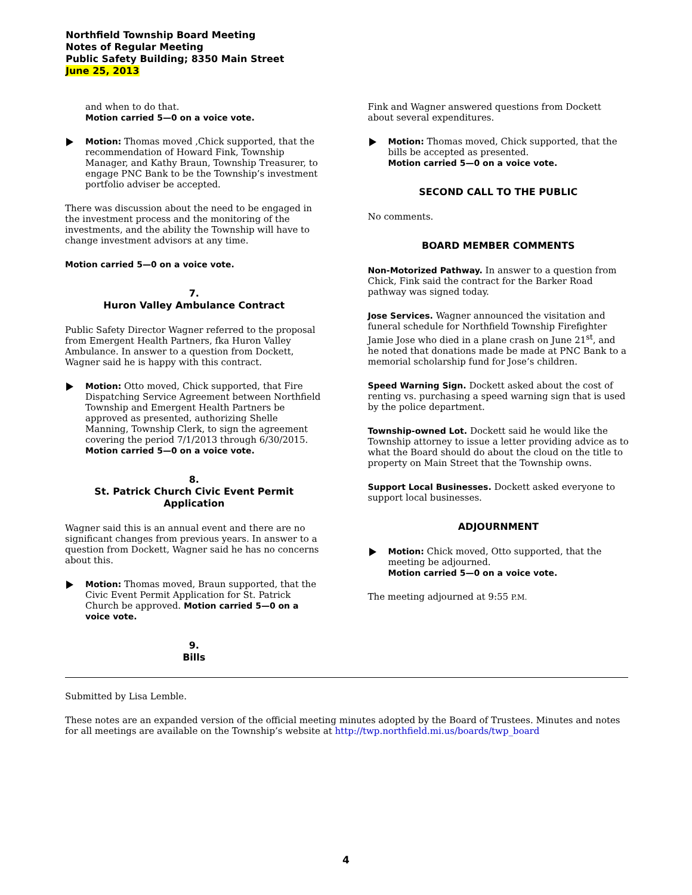Northfield Township Board Meeting
Notes of Regular Meeting
Public Safety Building; 8350 Main Street
June 25, 2013
and when to do that.
Motion carried 5—0 on a voice vote.
Motion: Thomas moved ,Chick supported, that the recommendation of Howard Fink, Township Manager, and Kathy Braun, Township Treasurer, to engage PNC Bank to be the Township’s investment portfolio adviser be accepted.
There was discussion about the need to be engaged in the investment process and the monitoring of the investments, and the ability the Township will have to change investment advisors at any time.
Motion carried 5—0 on a voice vote.
7.
Huron Valley Ambulance Contract
Public Safety Director Wagner referred to the proposal from Emergent Health Partners, fka Huron Valley Ambulance. In answer to a question from Dockett, Wagner said he is happy with this contract.
Motion: Otto moved, Chick supported, that Fire Dispatching Service Agreement between Northfield Township and Emergent Health Partners be approved as presented, authorizing Shelle Manning, Township Clerk, to sign the agreement covering the period 7/1/2013 through 6/30/2015.
Motion carried 5—0 on a voice vote.
8.
St. Patrick Church Civic Event Permit Application
Wagner said this is an annual event and there are no significant changes from previous years. In answer to a question from Dockett, Wagner said he has no concerns about this.
Motion: Thomas moved, Braun supported, that the Civic Event Permit Application for St. Patrick Church be approved. Motion carried 5—0 on a voice vote.
9.
Bills
Fink and Wagner answered questions from Dockett about several expenditures.
Motion: Thomas moved, Chick supported, that the bills be accepted as presented.
Motion carried 5—0 on a voice vote.
SECOND CALL TO THE PUBLIC
No comments.
BOARD MEMBER COMMENTS
Non-Motorized Pathway. In answer to a question from Chick, Fink said the contract for the Barker Road pathway was signed today.
Jose Services. Wagner announced the visitation and funeral schedule for Northfield Township Firefighter Jamie Jose who died in a plane crash on June 21<sup>st</sup>, and he noted that donations made be made at PNC Bank to a memorial scholarship fund for Jose’s children.
Speed Warning Sign. Dockett asked about the cost of renting vs. purchasing a speed warning sign that is used by the police department.
Township-owned Lot. Dockett said he would like the Township attorney to issue a letter providing advice as to what the Board should do about the cloud on the title to property on Main Street that the Township owns.
Support Local Businesses. Dockett asked everyone to support local businesses.
ADJOURNMENT
Motion: Chick moved, Otto supported, that the meeting be adjourned.
Motion carried 5—0 on a voice vote.
The meeting adjourned at 9:55 P.M.
Submitted by Lisa Lemble.
These notes are an expanded version of the official meeting minutes adopted by the Board of Trustees. Minutes and notes for all meetings are available on the Township’s website at http://twp.northfield.mi.us/boards/twp_board
4